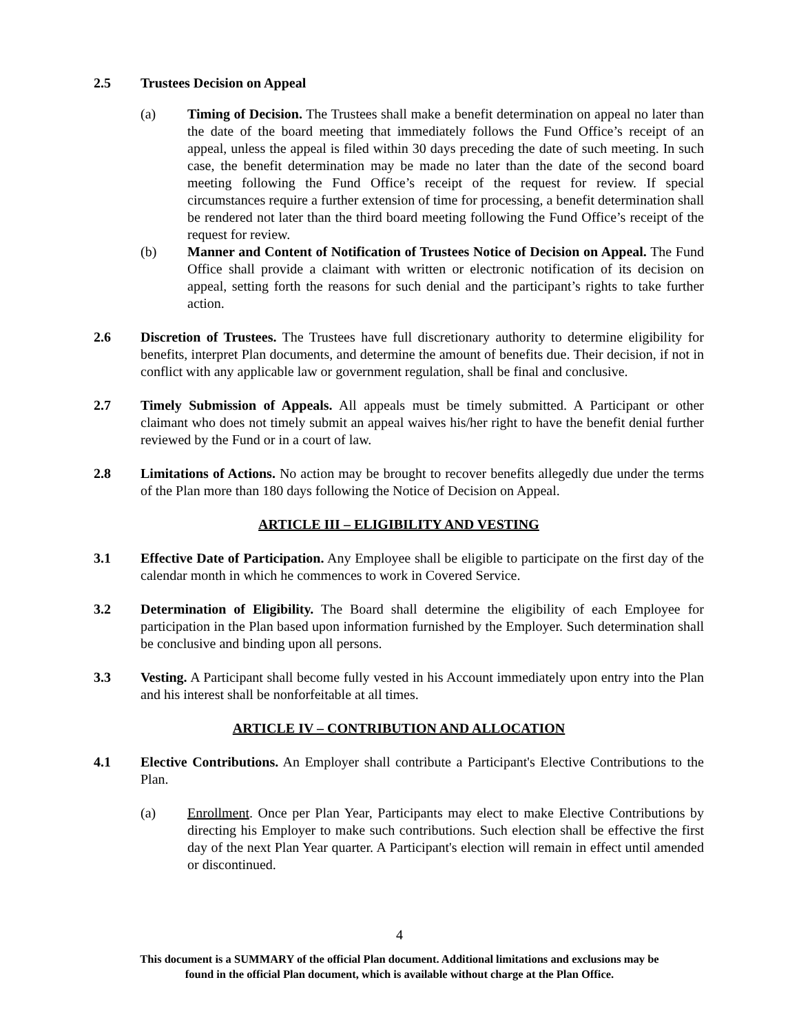2.5 Trustees Decision on Appeal
(a) Timing of Decision. The Trustees shall make a benefit determination on appeal no later than the date of the board meeting that immediately follows the Fund Office’s receipt of an appeal, unless the appeal is filed within 30 days preceding the date of such meeting. In such case, the benefit determination may be made no later than the date of the second board meeting following the Fund Office’s receipt of the request for review. If special circumstances require a further extension of time for processing, a benefit determination shall be rendered not later than the third board meeting following the Fund Office’s receipt of the request for review.
(b) Manner and Content of Notification of Trustees Notice of Decision on Appeal. The Fund Office shall provide a claimant with written or electronic notification of its decision on appeal, setting forth the reasons for such denial and the participant’s rights to take further action.
2.6 Discretion of Trustees. The Trustees have full discretionary authority to determine eligibility for benefits, interpret Plan documents, and determine the amount of benefits due. Their decision, if not in conflict with any applicable law or government regulation, shall be final and conclusive.
2.7 Timely Submission of Appeals. All appeals must be timely submitted. A Participant or other claimant who does not timely submit an appeal waives his/her right to have the benefit denial further reviewed by the Fund or in a court of law.
2.8 Limitations of Actions. No action may be brought to recover benefits allegedly due under the terms of the Plan more than 180 days following the Notice of Decision on Appeal.
ARTICLE III – ELIGIBILITY AND VESTING
3.1 Effective Date of Participation. Any Employee shall be eligible to participate on the first day of the calendar month in which he commences to work in Covered Service.
3.2 Determination of Eligibility. The Board shall determine the eligibility of each Employee for participation in the Plan based upon information furnished by the Employer. Such determination shall be conclusive and binding upon all persons.
3.3 Vesting. A Participant shall become fully vested in his Account immediately upon entry into the Plan and his interest shall be nonforfeitable at all times.
ARTICLE IV – CONTRIBUTION AND ALLOCATION
4.1 Elective Contributions. An Employer shall contribute a Participant's Elective Contributions to the Plan.
(a) Enrollment. Once per Plan Year, Participants may elect to make Elective Contributions by directing his Employer to make such contributions. Such election shall be effective the first day of the next Plan Year quarter. A Participant's election will remain in effect until amended or discontinued.
4
This document is a SUMMARY of the official Plan document. Additional limitations and exclusions may be
found in the official Plan document, which is available without charge at the Plan Office.